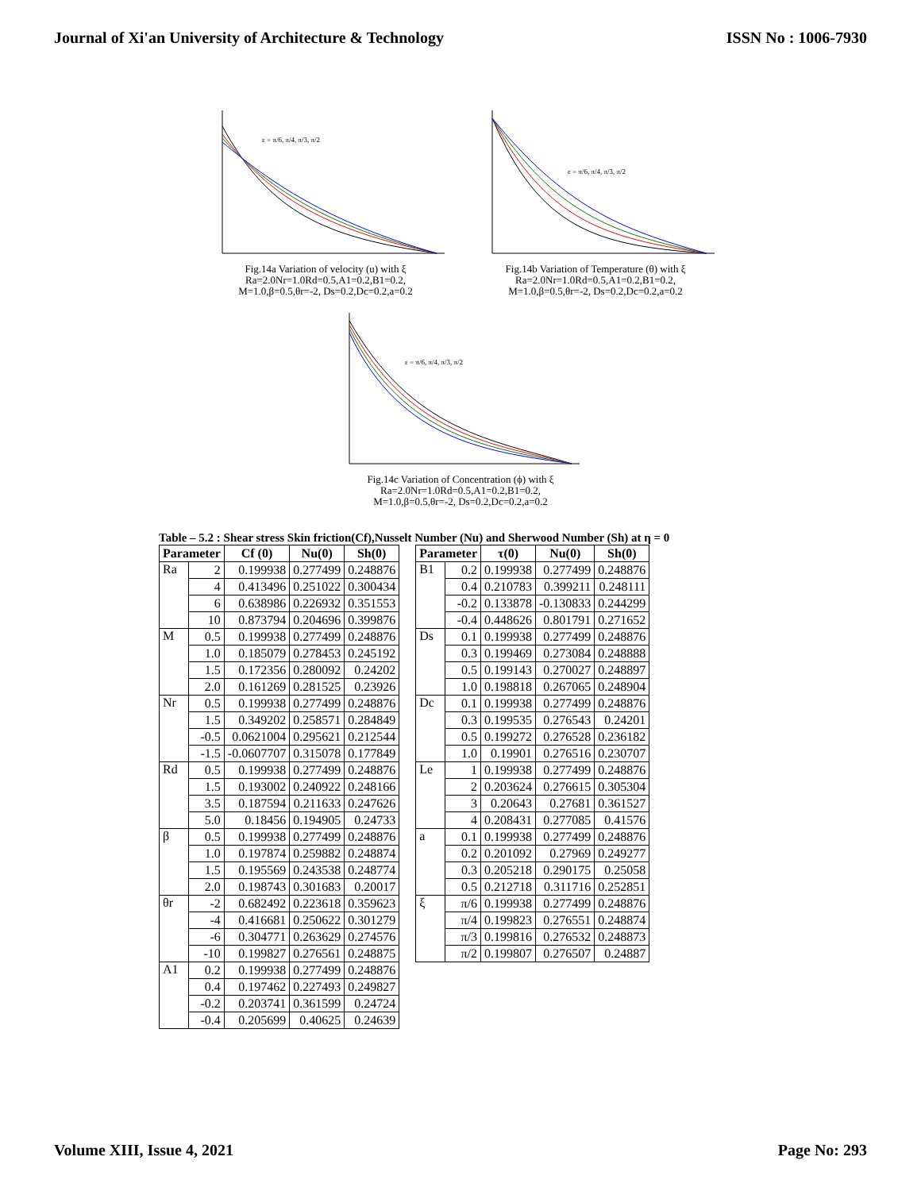Journal of Xi'an University of Architecture & Technology ISSN No : 1006-7930
ε = π/6, π/4, π/3, π/2
Fig.14a Variation of velocity (u) with ξ
Ra=2.0Nr=1.0Rd=0.5,A1=0.2,B1=0.2,
M=1.0,β=0.5,θr=-2, Ds=0.2,Dc=0.2,a=0.2
ε = π/6, π/4, π/3, π/2
Fig.14b Variation of Temperature (θ) with ξ
Ra=2.0Nr=1.0Rd=0.5,A1=0.2,B1=0.2,
M=1.0,β=0.5,θr=-2, Ds=0.2,Dc=0.2,a=0.2
ε = π/6, π/4, π/3, π/2
Fig.14c Variation of Concentration (ϕ) with ξ
Ra=2.0Nr=1.0Rd=0.5,A1=0.2,B1=0.2,
M=1.0,β=0.5,θr=-2, Ds=0.2,Dc=0.2,a=0.2
Table – 5.2 : Shear stress Skin friction(Cf),Nusselt Number (Nu) and Sherwood Number (Sh) at η = 0
| Parameter | | Cf (0) | Nu(0) | Sh(0) |
| --- | --- | --- | --- | --- |
| Ra | 2 | 0.199938 | 0.277499 | 0.248876 |
| | 4 | 0.413496 | 0.251022 | 0.300434 |
| | 6 | 0.638986 | 0.226932 | 0.351553 |
| | 10 | 0.873794 | 0.204696 | 0.399876 |
| M | 0.5 | 0.199938 | 0.277499 | 0.248876 |
| | 1.0 | 0.185079 | 0.278453 | 0.245192 |
| | 1.5 | 0.172356 | 0.280092 | 0.24202 |
| | 2.0 | 0.161269 | 0.281525 | 0.23926 |
| Nr | 0.5 | 0.199938 | 0.277499 | 0.248876 |
| | 1.5 | 0.349202 | 0.258571 | 0.284849 |
| | -0.5 | 0.0621004 | 0.295621 | 0.212544 |
| | -1.5 | -0.0607707 | 0.315078 | 0.177849 |
| Rd | 0.5 | 0.199938 | 0.277499 | 0.248876 |
| | 1.5 | 0.193002 | 0.240922 | 0.248166 |
| | 3.5 | 0.187594 | 0.211633 | 0.247626 |
| | 5.0 | 0.18456 | 0.194905 | 0.24733 |
| β | 0.5 | 0.199938 | 0.277499 | 0.248876 |
| | 1.0 | 0.197874 | 0.259882 | 0.248874 |
| | 1.5 | 0.195569 | 0.243538 | 0.248774 |
| | 2.0 | 0.198743 | 0.301683 | 0.20017 |
| θr | -2 | 0.682492 | 0.223618 | 0.359623 |
| | -4 | 0.416681 | 0.250622 | 0.301279 |
| | -6 | 0.304771 | 0.263629 | 0.274576 |
| | -10 | 0.199827 | 0.276561 | 0.248875 |
| A1 | 0.2 | 0.199938 | 0.277499 | 0.248876 |
| | 0.4 | 0.197462 | 0.227493 | 0.249827 |
| | -0.2 | 0.203741 | 0.361599 | 0.24724 |
| | -0.4 | 0.205699 | 0.40625 | 0.24639 |
| Parameter | | τ(0) | Nu(0) | Sh(0) |
| --- | --- | --- | --- | --- |
| B1 | 0.2 | 0.199938 | 0.277499 | 0.248876 |
| | 0.4 | 0.210783 | 0.399211 | 0.248111 |
| | -0.2 | 0.133878 | -0.130833 | 0.244299 |
| | -0.4 | 0.448626 | 0.801791 | 0.271652 |
| Ds | 0.1 | 0.199938 | 0.277499 | 0.248876 |
| | 0.3 | 0.199469 | 0.273084 | 0.248888 |
| | 0.5 | 0.199143 | 0.270027 | 0.248897 |
| | 1.0 | 0.198818 | 0.267065 | 0.248904 |
| Dc | 0.1 | 0.199938 | 0.277499 | 0.248876 |
| | 0.3 | 0.199535 | 0.276543 | 0.24201 |
| | 0.5 | 0.199272 | 0.276528 | 0.236182 |
| | 1.0 | 0.19901 | 0.276516 | 0.230707 |
| Le | 1 | 0.199938 | 0.277499 | 0.248876 |
| | 2 | 0.203624 | 0.276615 | 0.305304 |
| | 3 | 0.20643 | 0.27681 | 0.361527 |
| | 4 | 0.208431 | 0.277085 | 0.41576 |
| a | 0.1 | 0.199938 | 0.277499 | 0.248876 |
| | 0.2 | 0.201092 | 0.27969 | 0.249277 |
| | 0.3 | 0.205218 | 0.290175 | 0.25058 |
| | 0.5 | 0.212718 | 0.311716 | 0.252851 |
| ξ | π/6 | 0.199938 | 0.277499 | 0.248876 |
| | π/4 | 0.199823 | 0.276551 | 0.248874 |
| | π/3 | 0.199816 | 0.276532 | 0.248873 |
| | π/2 | 0.199807 | 0.276507 | 0.24887 |
Volume XIII, Issue 4, 2021 Page No: 293